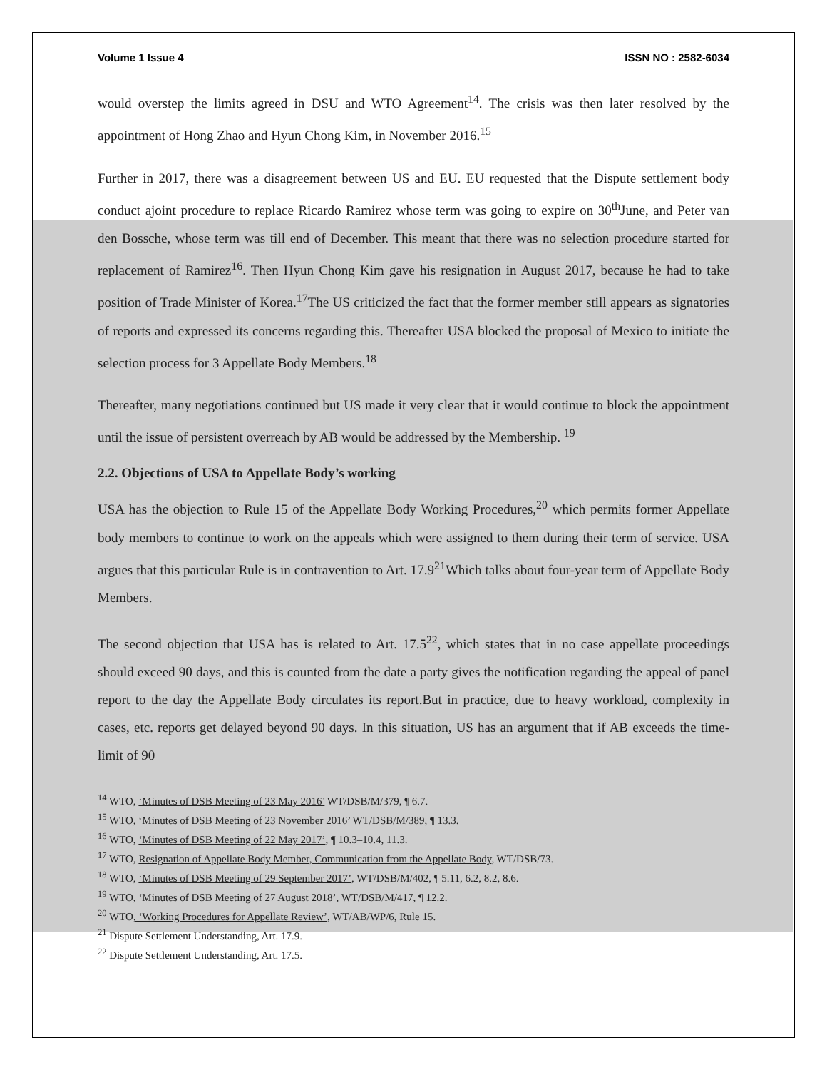Volume 1 Issue 4 ISSN NO : 2582-6034
would overstep the limits agreed in DSU and WTO Agreement<sup>14</sup>. The crisis was then later resolved by the appointment of Hong Zhao and Hyun Chong Kim, in November 2016.<sup>15</sup>
Further in 2017, there was a disagreement between US and EU. EU requested that the Dispute settlement body conduct ajoint procedure to replace Ricardo Ramirez whose term was going to expire on 30<sup>th</sup>June, and Peter van den Bossche, whose term was till end of December. This meant that there was no selection procedure started for replacement of Ramirez<sup>16</sup>. Then Hyun Chong Kim gave his resignation in August 2017, because he had to take position of Trade Minister of Korea.<sup>17</sup>The US criticized the fact that the former member still appears as signatories of reports and expressed its concerns regarding this. Thereafter USA blocked the proposal of Mexico to initiate the selection process for 3 Appellate Body Members.<sup>18</sup>
Thereafter, many negotiations continued but US made it very clear that it would continue to block the appointment until the issue of persistent overreach by AB would be addressed by the Membership. <sup>19</sup>
2.2. Objections of USA to Appellate Body’s working
USA has the objection to Rule 15 of the Appellate Body Working Procedures,<sup>20</sup> which permits former Appellate body members to continue to work on the appeals which were assigned to them during their term of service. USA argues that this particular Rule is in contravention to Art. 17.9<sup>21</sup>Which talks about four-year term of Appellate Body Members.
The second objection that USA has is related to Art. 17.5<sup>22</sup>, which states that in no case appellate proceedings should exceed 90 days, and this is counted from the date a party gives the notification regarding the appeal of panel report to the day the Appellate Body circulates its report.But in practice, due to heavy workload, complexity in cases, etc. reports get delayed beyond 90 days. In this situation, US has an argument that if AB exceeds the time-limit of 90
<sup>14</sup> WTO, ‘Minutes of DSB Meeting of 23 May 2016’ WT/DSB/M/379, ¶ 6.7.
<sup>15</sup> WTO, ‘Minutes of DSB Meeting of 23 November 2016’ WT/DSB/M/389, ¶ 13.3.
<sup>16</sup> WTO, ‘Minutes of DSB Meeting of 22 May 2017’, ¶ 10.3–10.4, 11.3.
<sup>17</sup> WTO, Resignation of Appellate Body Member, Communication from the Appellate Body, WT/DSB/73.
<sup>18</sup> WTO, ‘Minutes of DSB Meeting of 29 September 2017’, WT/DSB/M/402, ¶ 5.11, 6.2, 8.2, 8.6.
<sup>19</sup> WTO, ‘Minutes of DSB Meeting of 27 August 2018’, WT/DSB/M/417, ¶ 12.2.
<sup>20</sup> WTO, ‘Working Procedures for Appellate Review’, WT/AB/WP/6, Rule 15.
<sup>21</sup> Dispute Settlement Understanding, Art. 17.9.
<sup>22</sup> Dispute Settlement Understanding, Art. 17.5.